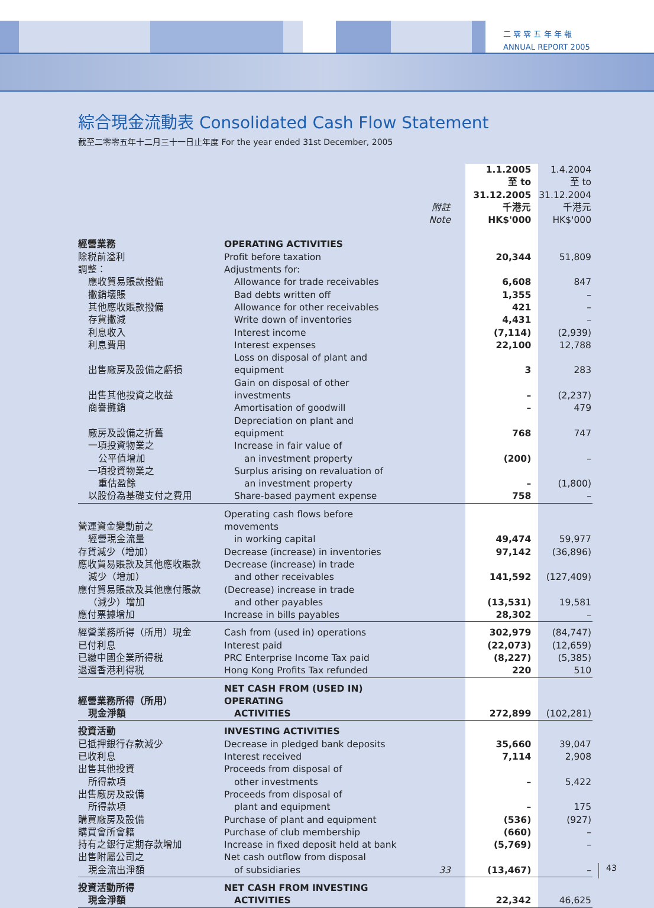二 零 零 五 年 年 報
ANNUAL REPORT 2005
綜合現金流動表 Consolidated Cash Flow Statement
截至二零零五年十二月三十一日止年度 For the year ended 31st December, 2005
| | | 附註 Note | 1.1.2005 至 to 31.12.2005 千港元 HK$'000 | 1.4.2004 至 to 31.12.2004 千港元 HK$'000 |
| 經營業務 | OPERATING ACTIVITIES | | | |
| 除税前溢利 | Profit before taxation | | 20,344 | 51,809 |
| 調整： | Adjustments for: | | | |
| 應收貿易賬款撥備 | Allowance for trade receivables | | 6,608 | 847 |
| 撇銷壞賬 | Bad debts written off | | 1,355 | – |
| 其他應收賬款撥備 | Allowance for other receivables | | 421 | – |
| 存貨撇減 | Write down of inventories | | 4,431 | – |
| 利息收入 | Interest income | | (7,114) | (2,939) |
| 利息費用 | Interest expenses | | 22,100 | 12,788 |
| 出售廠房及設備之虧損 | Loss on disposal of plant and equipment | | 3 | 283 |
| 出售其他投資之收益 | Gain on disposal of other investments | | – | (2,237) |
| 商譽攤銷 | Amortisation of goodwill | | – | 479 |
| 廠房及設備之折舊 | Depreciation on plant and equipment | | 768 | 747 |
| 一項投資物業之 公平值增加 | Increase in fair value of an investment property | | (200) | – |
| 一項投資物業之 重估盈餘 | Surplus arising on revaluation of an investment property | | – | (1,800) |
| 以股份為基礎支付之費用 | Share-based payment expense | | 758 | – |
| 營運資金變動前之 經營現金流量 | Operating cash flows before movements in working capital | | 49,474 | 59,977 |
| 存貨減少（增加） | Decrease (increase) in inventories | | 97,142 | (36,896) |
| 應收貿易賬款及其他應收賬款 減少（增加） | Decrease (increase) in trade and other receivables | | 141,592 | (127,409) |
| 應付貿易賬款及其他應付賬款 （減少）增加 | (Decrease) increase in trade and other payables | | (13,531) | 19,581 |
| 應付票據增加 | Increase in bills payables | | 28,302 | – |
| 經營業務所得（所用）現金 | Cash from (used in) operations | | 302,979 | (84,747) |
| 已付利息 | Interest paid | | (22,073) | (12,659) |
| 已繳中國企業所得税 | PRC Enterprise Income Tax paid | | (8,227) | (5,385) |
| 退還香港利得税 | Hong Kong Profits Tax refunded | | 220 | 510 |
| 經營業務所得（所用） 現金淨額 | NET CASH FROM (USED IN) OPERATING ACTIVITIES | | 272,899 | (102,281) |
| 投資活動 | INVESTING ACTIVITIES | | | |
| 已抵押銀行存款減少 | Decrease in pledged bank deposits | | 35,660 | 39,047 |
| 已收利息 | Interest received | | 7,114 | 2,908 |
| 出售其他投資 所得款項 | Proceeds from disposal of other investments | | – | 5,422 |
| 出售廠房及設備 所得款項 | Proceeds from disposal of plant and equipment | | – | 175 |
| 購買廠房及設備 | Purchase of plant and equipment | | (536) | (927) |
| 購買會所會籍 | Purchase of club membership | | (660) | – |
| 持有之銀行定期存款增加 | Increase in fixed deposit held at bank | | (5,769) | – |
| 出售附屬公司之 現金流出淨額 | Net cash outflow from disposal of subsidiaries | 33 | (13,467) | – |
| 投資活動所得 現金淨額 | NET CASH FROM INVESTING ACTIVITIES | | 22,342 | 46,625 |
43